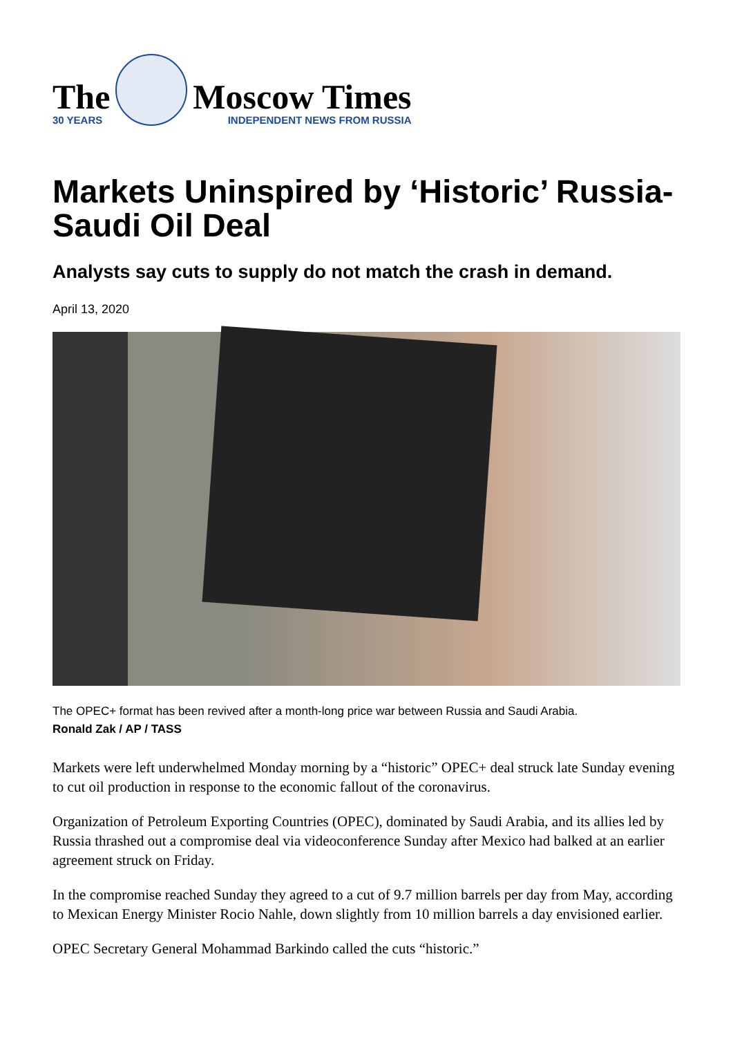The
30 YEARS
Moscow Times
INDEPENDENT NEWS FROM RUSSIA
Markets Uninspired by ‘Historic’ Russia-Saudi Oil Deal
Analysts say cuts to supply do not match the crash in demand.
April 13, 2020
The OPEC+ format has been revived after a month-long price war between Russia and Saudi Arabia.
Ronald Zak / AP / TASS
Markets were left underwhelmed Monday morning by a “historic” OPEC+ deal struck late Sunday evening to cut oil production in response to the economic fallout of the coronavirus.
Organization of Petroleum Exporting Countries (OPEC), dominated by Saudi Arabia, and its allies led by Russia thrashed out a compromise deal via videoconference Sunday after Mexico had balked at an earlier agreement struck on Friday.
In the compromise reached Sunday they agreed to a cut of 9.7 million barrels per day from May, according to Mexican Energy Minister Rocio Nahle, down slightly from 10 million barrels a day envisioned earlier.
OPEC Secretary General Mohammad Barkindo called the cuts “historic.”